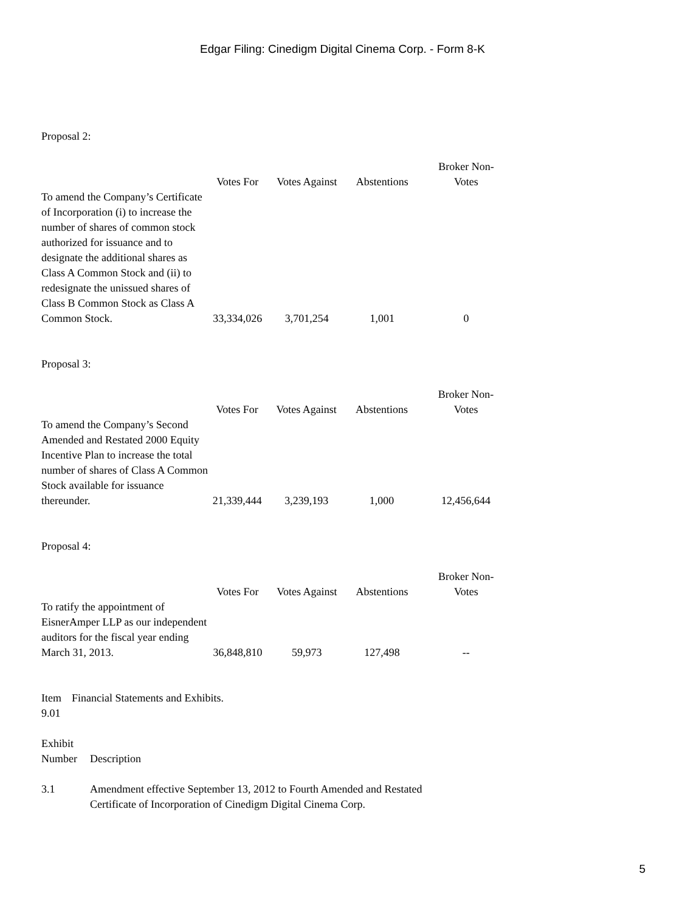Edgar Filing: Cinedigm Digital Cinema Corp. - Form 8-K
Proposal 2:
| | Votes For | Votes Against | Abstentions | Broker Non- Votes |
| To amend the Company’s Certificate of Incorporation (i) to increase the number of shares of common stock authorized for issuance and to designate the additional shares as Class A Common Stock and (ii) to redesignate the unissued shares of Class B Common Stock as Class A Common Stock. | 33,334,026 | 3,701,254 | 1,001 | 0 |
Proposal 3:
| | Votes For | Votes Against | Abstentions | Broker Non- Votes |
| To amend the Company’s Second Amended and Restated 2000 Equity Incentive Plan to increase the total number of shares of Class A Common Stock available for issuance thereunder. | 21,339,444 | 3,239,193 | 1,000 | 12,456,644 |
Proposal 4:
| | Votes For | Votes Against | Abstentions | Broker Non- Votes |
| To ratify the appointment of EisnerAmper LLP as our independent auditors for the fiscal year ending March 31, 2013. | 36,848,810 | 59,973 | 127,498 | -- |
| Item 9.01 | Financial Statements and Exhibits. |
| Exhibit Number | Description |
| 3.1 | Amendment effective September 13, 2012 to Fourth Amended and Restated Certificate of Incorporation of Cinedigm Digital Cinema Corp. |
5